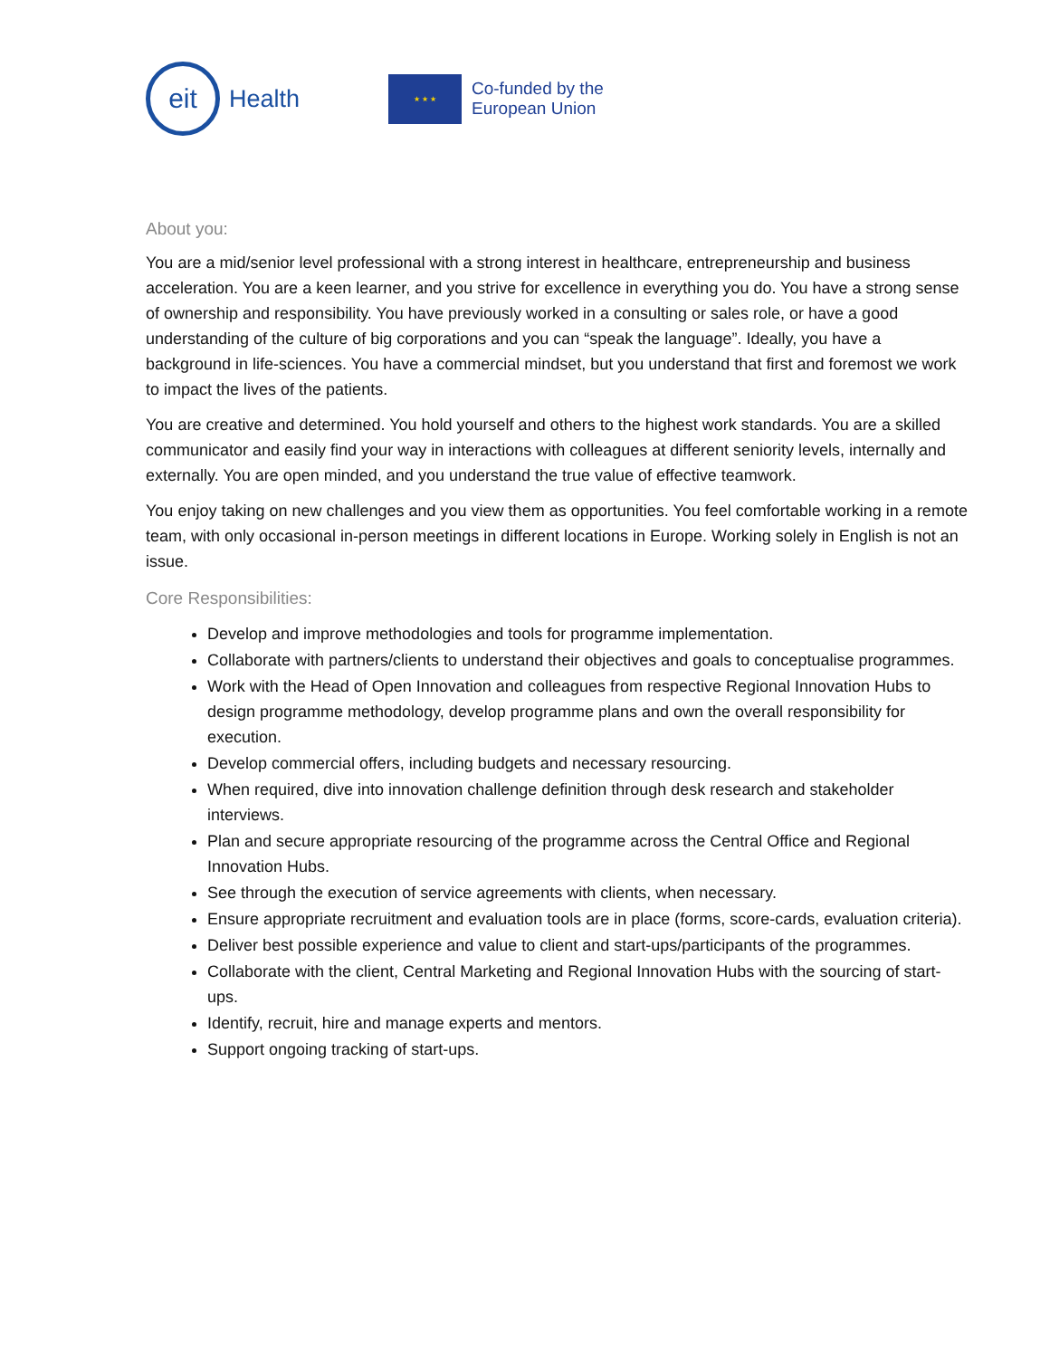eit
Health
★ ★ ★
Co-funded by the
European Union
About you:
You are a mid/senior level professional with a strong interest in healthcare, entrepreneurship and business acceleration. You are a keen learner, and you strive for excellence in everything you do. You have a strong sense of ownership and responsibility. You have previously worked in a consulting or sales role, or have a good understanding of the culture of big corporations and you can “speak the language”. Ideally, you have a background in life-sciences. You have a commercial mindset, but you understand that first and foremost we work to impact the lives of the patients.
You are creative and determined. You hold yourself and others to the highest work standards. You are a skilled communicator and easily find your way in interactions with colleagues at different seniority levels, internally and externally. You are open minded, and you understand the true value of effective teamwork.
You enjoy taking on new challenges and you view them as opportunities. You feel comfortable working in a remote team, with only occasional in-person meetings in different locations in Europe. Working solely in English is not an issue.
Core Responsibilities:
Develop and improve methodologies and tools for programme implementation.
Collaborate with partners/clients to understand their objectives and goals to conceptualise programmes.
Work with the Head of Open Innovation and colleagues from respective Regional Innovation Hubs to design programme methodology, develop programme plans and own the overall responsibility for execution.
Develop commercial offers, including budgets and necessary resourcing.
When required, dive into innovation challenge definition through desk research and stakeholder interviews.
Plan and secure appropriate resourcing of the programme across the Central Office and Regional Innovation Hubs.
See through the execution of service agreements with clients, when necessary.
Ensure appropriate recruitment and evaluation tools are in place (forms, score-cards, evaluation criteria).
Deliver best possible experience and value to client and start-ups/participants of the programmes.
Collaborate with the client, Central Marketing and Regional Innovation Hubs with the sourcing of start-ups.
Identify, recruit, hire and manage experts and mentors.
Support ongoing tracking of start-ups.